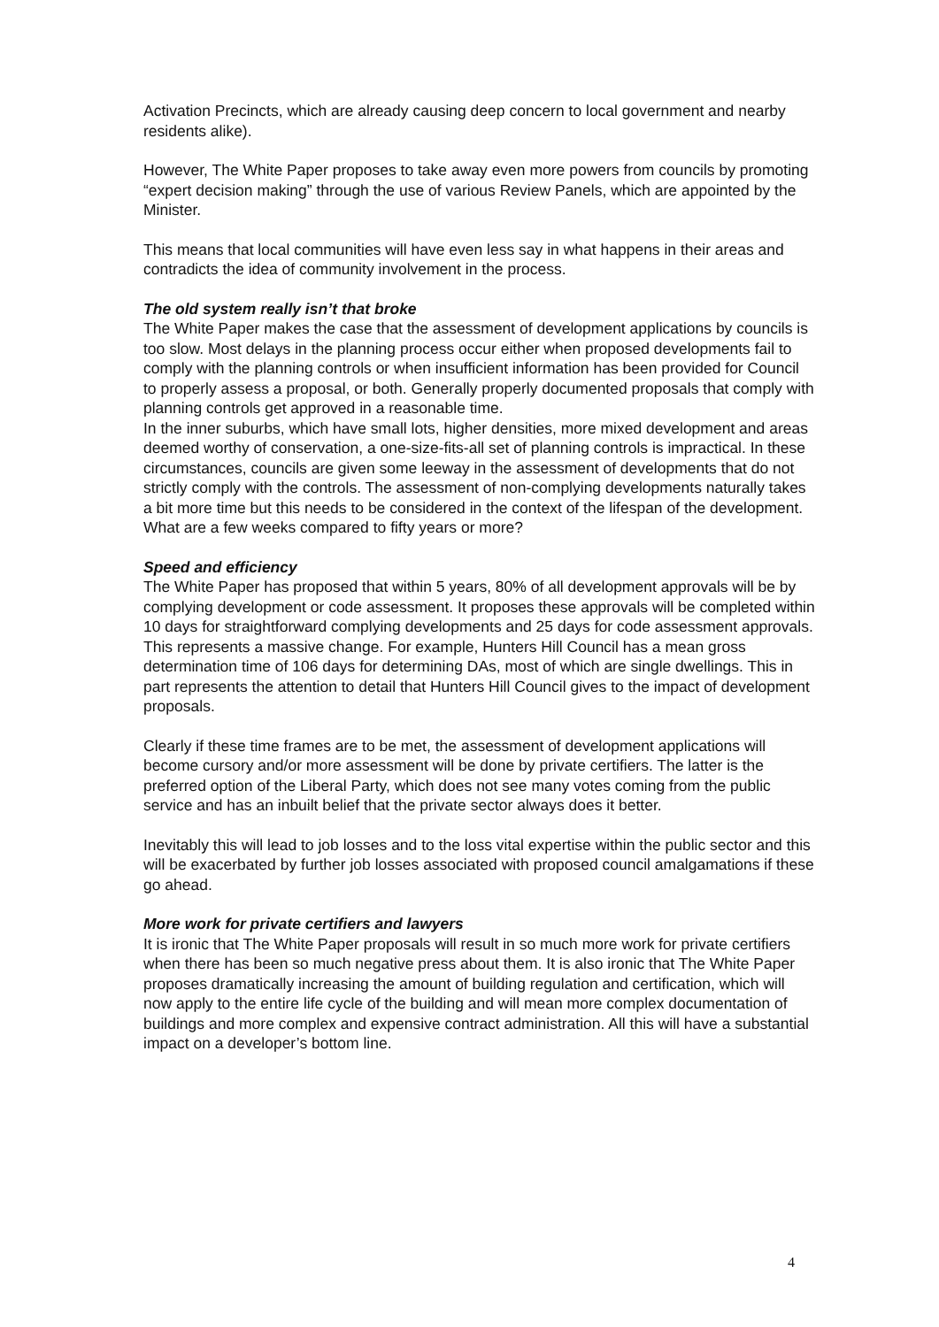Activation Precincts, which are already causing deep concern to local government and nearby residents alike).
However, The White Paper proposes to take away even more powers from councils by promoting “expert decision making” through the use of various Review Panels, which are appointed by the Minister.
This means that local communities will have even less say in what happens in their areas and contradicts the idea of community involvement in the process.
The old system really isn’t that broke
The White Paper makes the case that the assessment of development applications by councils is too slow. Most delays in the planning process occur either when proposed developments fail to comply with the planning controls or when insufficient information has been provided for Council to properly assess a proposal, or both. Generally properly documented proposals that comply with planning controls get approved in a reasonable time.
In the inner suburbs, which have small lots, higher densities, more mixed development and areas deemed worthy of conservation, a one-size-fits-all set of planning controls is impractical. In these circumstances, councils are given some leeway in the assessment of developments that do not strictly comply with the controls. The assessment of non-complying developments naturally takes a bit more time but this needs to be considered in the context of the lifespan of the development. What are a few weeks compared to fifty years or more?
Speed and efficiency
The White Paper has proposed that within 5 years, 80% of all development approvals will be by complying development or code assessment. It proposes these approvals will be completed within 10 days for straightforward complying developments and 25 days for code assessment approvals. This represents a massive change. For example, Hunters Hill Council has a mean gross determination time of 106 days for determining DAs, most of which are single dwellings. This in part represents the attention to detail that Hunters Hill Council gives to the impact of development proposals.
Clearly if these time frames are to be met, the assessment of development applications will become cursory and/or more assessment will be done by private certifiers. The latter is the preferred option of the Liberal Party, which does not see many votes coming from the public service and has an inbuilt belief that the private sector always does it better.
Inevitably this will lead to job losses and to the loss vital expertise within the public sector and this will be exacerbated by further job losses associated with proposed council amalgamations if these go ahead.
More work for private certifiers and lawyers
It is ironic that The White Paper proposals will result in so much more work for private certifiers when there has been so much negative press about them. It is also ironic that The White Paper proposes dramatically increasing the amount of building regulation and certification, which will now apply to the entire life cycle of the building and will mean more complex documentation of buildings and more complex and expensive contract administration. All this will have a substantial impact on a developer’s bottom line.
4